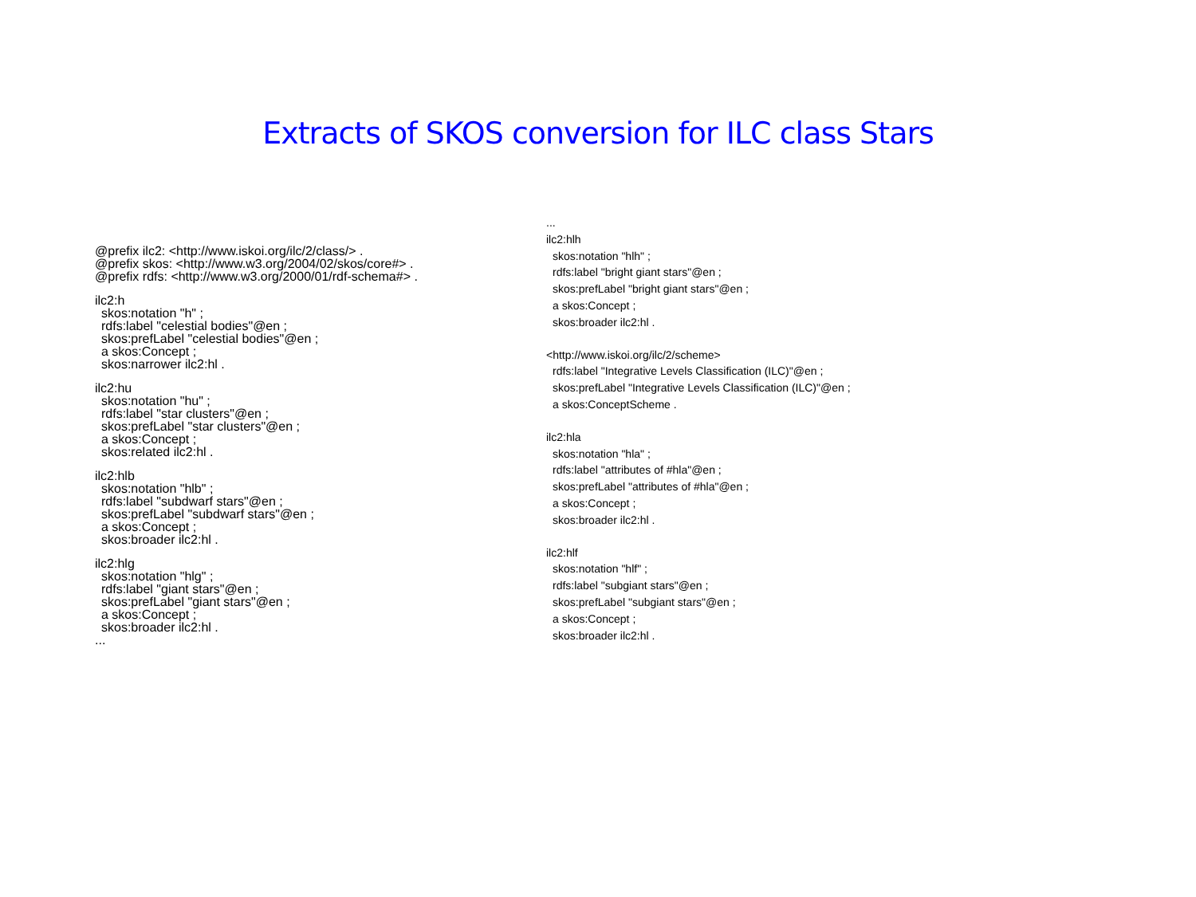Extracts of SKOS conversion for ILC class Stars
@prefix ilc2: <http://www.iskoi.org/ilc/2/class/> .
@prefix skos: <http://www.w3.org/2004/02/skos/core#> .
@prefix rdfs: <http://www.w3.org/2000/01/rdf-schema#> .
ilc2:h
skos:notation "h" ;
rdfs:label "celestial bodies"@en ;
skos:prefLabel "celestial bodies"@en ;
a skos:Concept ;
skos:narrower ilc2:hl .
ilc2:hu
skos:notation "hu" ;
rdfs:label "star clusters"@en ;
skos:prefLabel "star clusters"@en ;
a skos:Concept ;
skos:related ilc2:hl .
ilc2:hlb
skos:notation "hlb" ;
rdfs:label "subdwarf stars"@en ;
skos:prefLabel "subdwarf stars"@en ;
a skos:Concept ;
skos:broader ilc2:hl .
ilc2:hlg
skos:notation "hlg" ;
rdfs:label "giant stars"@en ;
skos:prefLabel "giant stars"@en ;
a skos:Concept ;
skos:broader ilc2:hl .
...
...
ilc2:hlh
skos:notation "hlh" ;
rdfs:label "bright giant stars"@en ;
skos:prefLabel "bright giant stars"@en ;
a skos:Concept ;
skos:broader ilc2:hl .
<http://www.iskoi.org/ilc/2/scheme>
rdfs:label "Integrative Levels Classification (ILC)"@en ;
skos:prefLabel "Integrative Levels Classification (ILC)"@en ;
a skos:ConceptScheme .
ilc2:hla
skos:notation "hla" ;
rdfs:label "attributes of #hla"@en ;
skos:prefLabel "attributes of #hla"@en ;
a skos:Concept ;
skos:broader ilc2:hl .
ilc2:hlf
skos:notation "hlf" ;
rdfs:label "subgiant stars"@en ;
skos:prefLabel "subgiant stars"@en ;
a skos:Concept ;
skos:broader ilc2:hl .